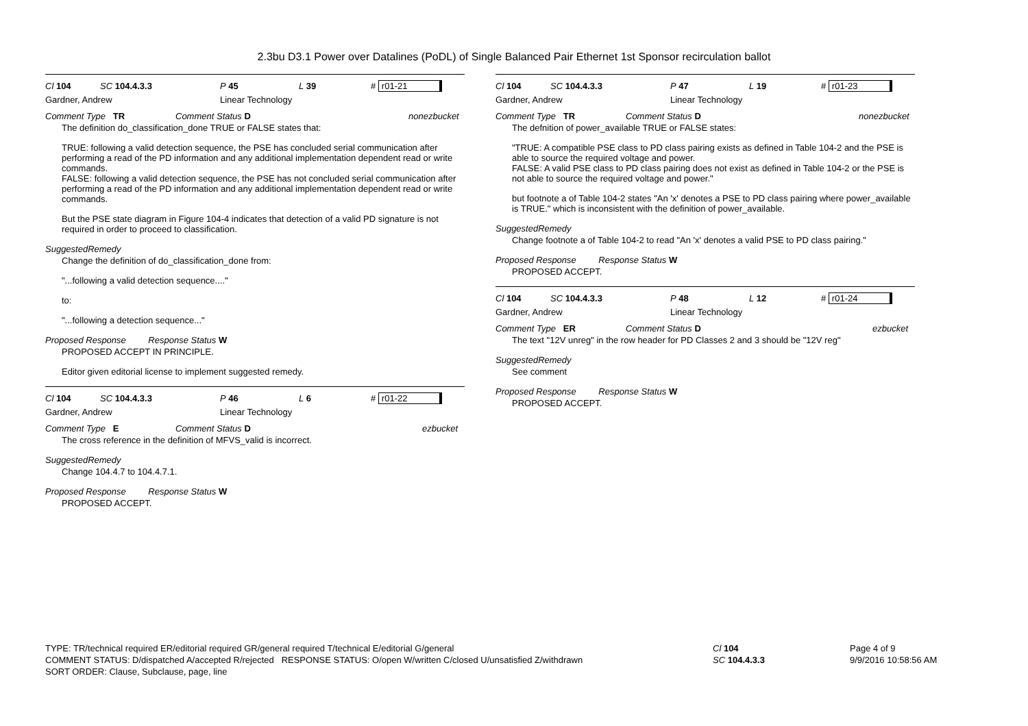2.3bu D3.1 Power over Datalines (PoDL) of Single Balanced Pair Ethernet 1st Sponsor recirculation ballot
Cl 104 SC 104.4.3.3 P 45 L 39 # r01-21
Gardner, Andrew Linear Technology
Comment Type TR Comment Status D nonezbucket
The definition do_classification_done TRUE or FALSE states that:
TRUE: following a valid detection sequence, the PSE has concluded serial communication after performing a read of the PD information and any additional implementation dependent read or write commands.
FALSE: following a valid detection sequence, the PSE has not concluded serial communication after
performing a read of the PD information and any additional implementation dependent read or write
commands.
But the PSE state diagram in Figure 104-4 indicates that detection of a valid PD signature is not required in order to proceed to classification.
SuggestedRemedy
Change the definition of do_classification_done from:
"...following a valid detection sequence...."
to:
"...following a detection sequence..."
Proposed Response Response Status W
PROPOSED ACCEPT IN PRINCIPLE.
Editor given editorial license to implement suggested remedy.
Cl 104 SC 104.4.3.3 P 46 L 6 # r01-22
Gardner, Andrew Linear Technology
Comment Type E Comment Status D ezbucket
The cross reference in the definition of MFVS_valid is incorrect.
SuggestedRemedy
Change 104.4.7 to 104.4.7.1.
Proposed Response Response Status W
PROPOSED ACCEPT.
Cl 104 SC 104.4.3.3 P 47 L 19 # r01-23
Gardner, Andrew Linear Technology
Comment Type TR Comment Status D nonezbucket
The defnition of power_available TRUE or FALSE states:
"TRUE: A compatible PSE class to PD class pairing exists as defined in Table 104-2 and the PSE is able to source the required voltage and power.
FALSE: A valid PSE class to PD class pairing does not exist as defined in Table 104-2 or the PSE is not able to source the required voltage and power."
but footnote a of Table 104-2 states "An 'x' denotes a PSE to PD class pairing where power_available is TRUE." which is inconsistent with the definition of power_available.
SuggestedRemedy
Change footnote a of Table 104-2 to read "An 'x' denotes a valid PSE to PD class pairing."
Proposed Response Response Status W
PROPOSED ACCEPT.
Cl 104 SC 104.4.3.3 P 48 L 12 # r01-24
Gardner, Andrew Linear Technology
Comment Type ER Comment Status D ezbucket
The text "12V unreg" in the row header for PD Classes 2 and 3 should be "12V reg"
SuggestedRemedy
See comment
Proposed Response Response Status W
PROPOSED ACCEPT.
TYPE: TR/technical required ER/editorial required GR/general required T/technical E/editorial G/general
COMMENT STATUS: D/dispatched A/accepted R/rejected RESPONSE STATUS: O/open W/written C/closed U/unsatisfied Z/withdrawn
SORT ORDER: Clause, Subclause, page, line
Cl 104
SC 104.4.3.3
Page 4 of 9
9/9/2016 10:58:56 AM